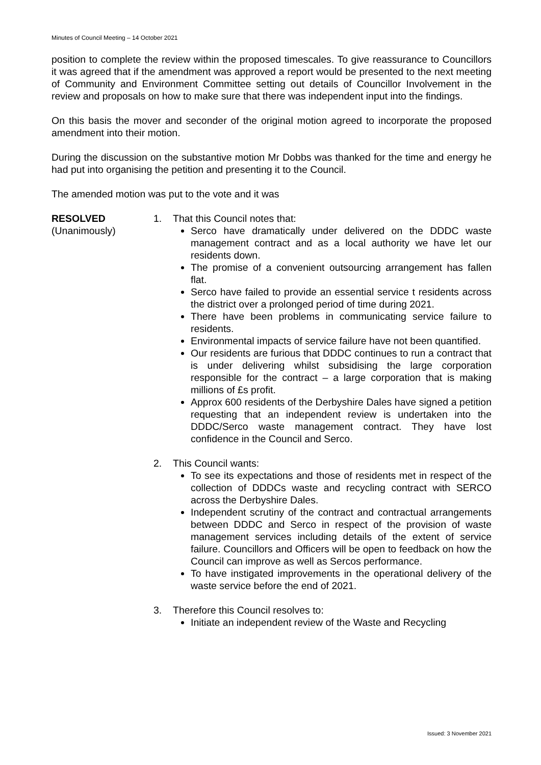Minutes of Council Meeting – 14 October 2021
position to complete the review within the proposed timescales. To give reassurance to Councillors it was agreed that if the amendment was approved a report would be presented to the next meeting of Community and Environment Committee setting out details of Councillor Involvement in the review and proposals on how to make sure that there was independent input into the findings.
On this basis the mover and seconder of the original motion agreed to incorporate the proposed amendment into their motion.
During the discussion on the substantive motion Mr Dobbs was thanked for the time and energy he had put into organising the petition and presenting it to the Council.
The amended motion was put to the vote and it was
RESOLVED
(Unanimously)
1. That this Council notes that:
Serco have dramatically under delivered on the DDDC waste management contract and as a local authority we have let our residents down.
The promise of a convenient outsourcing arrangement has fallen flat.
Serco have failed to provide an essential service t residents across the district over a prolonged period of time during 2021.
There have been problems in communicating service failure to residents.
Environmental impacts of service failure have not been quantified.
Our residents are furious that DDDC continues to run a contract that is under delivering whilst subsidising the large corporation responsible for the contract – a large corporation that is making millions of £s profit.
Approx 600 residents of the Derbyshire Dales have signed a petition requesting that an independent review is undertaken into the DDDC/Serco waste management contract. They have lost confidence in the Council and Serco.
2. This Council wants:
To see its expectations and those of residents met in respect of the collection of DDDCs waste and recycling contract with SERCO across the Derbyshire Dales.
Independent scrutiny of the contract and contractual arrangements between DDDC and Serco in respect of the provision of waste management services including details of the extent of service failure. Councillors and Officers will be open to feedback on how the Council can improve as well as Sercos performance.
To have instigated improvements in the operational delivery of the waste service before the end of 2021.
3. Therefore this Council resolves to:
Initiate an independent review of the Waste and Recycling
Issued: 3 November 2021